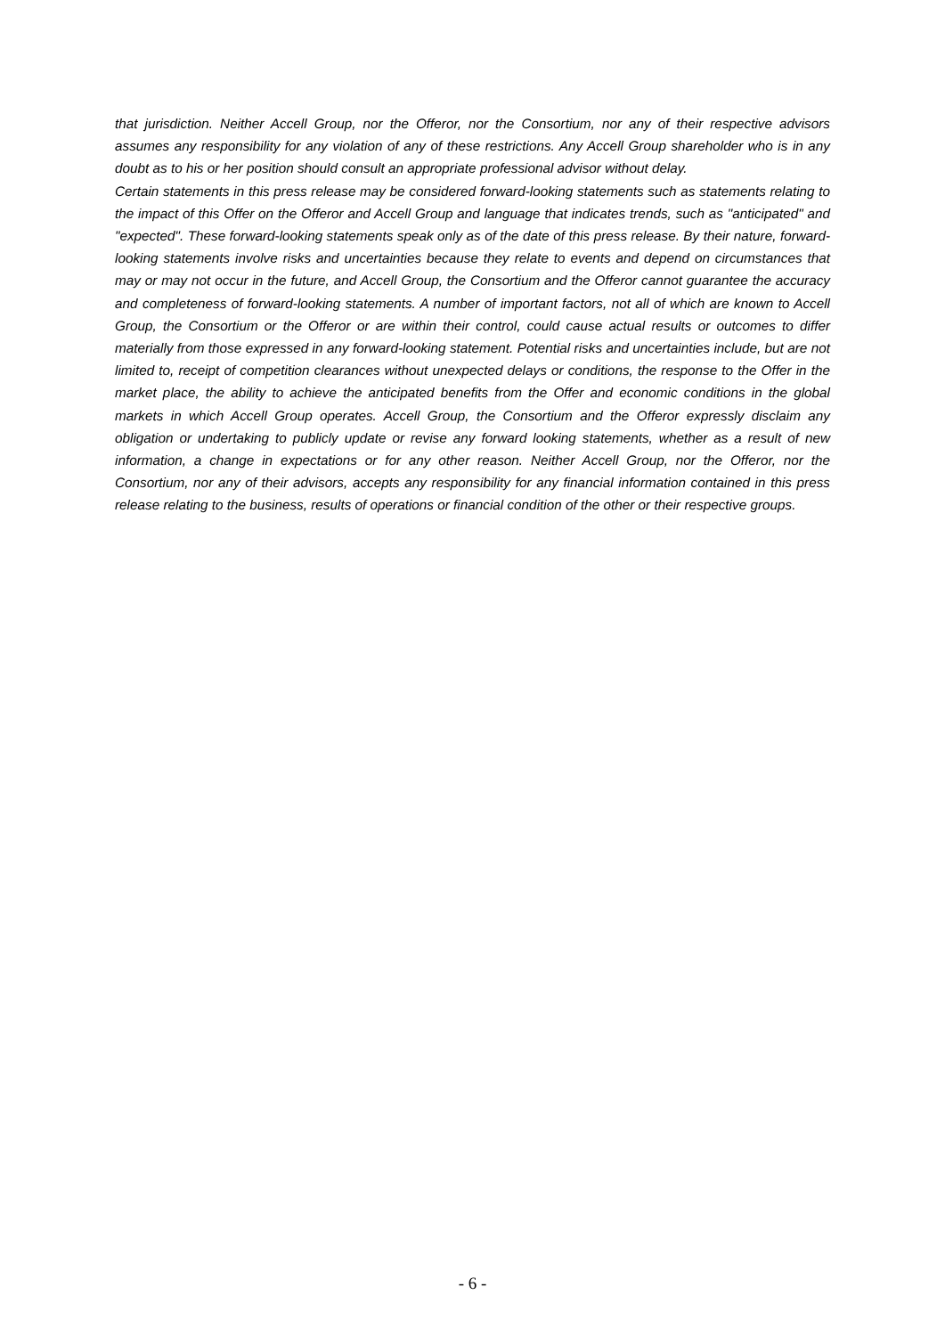that jurisdiction. Neither Accell Group, nor the Offeror, nor the Consortium, nor any of their respective advisors assumes any responsibility for any violation of any of these restrictions. Any Accell Group shareholder who is in any doubt as to his or her position should consult an appropriate professional advisor without delay.
Certain statements in this press release may be considered forward-looking statements such as statements relating to the impact of this Offer on the Offeror and Accell Group and language that indicates trends, such as "anticipated" and "expected". These forward-looking statements speak only as of the date of this press release. By their nature, forward-looking statements involve risks and uncertainties because they relate to events and depend on circumstances that may or may not occur in the future, and Accell Group, the Consortium and the Offeror cannot guarantee the accuracy and completeness of forward-looking statements. A number of important factors, not all of which are known to Accell Group, the Consortium or the Offeror or are within their control, could cause actual results or outcomes to differ materially from those expressed in any forward-looking statement. Potential risks and uncertainties include, but are not limited to, receipt of competition clearances without unexpected delays or conditions, the response to the Offer in the market place, the ability to achieve the anticipated benefits from the Offer and economic conditions in the global markets in which Accell Group operates. Accell Group, the Consortium and the Offeror expressly disclaim any obligation or undertaking to publicly update or revise any forward looking statements, whether as a result of new information, a change in expectations or for any other reason. Neither Accell Group, nor the Offeror, nor the Consortium, nor any of their advisors, accepts any responsibility for any financial information contained in this press release relating to the business, results of operations or financial condition of the other or their respective groups.
- 6 -